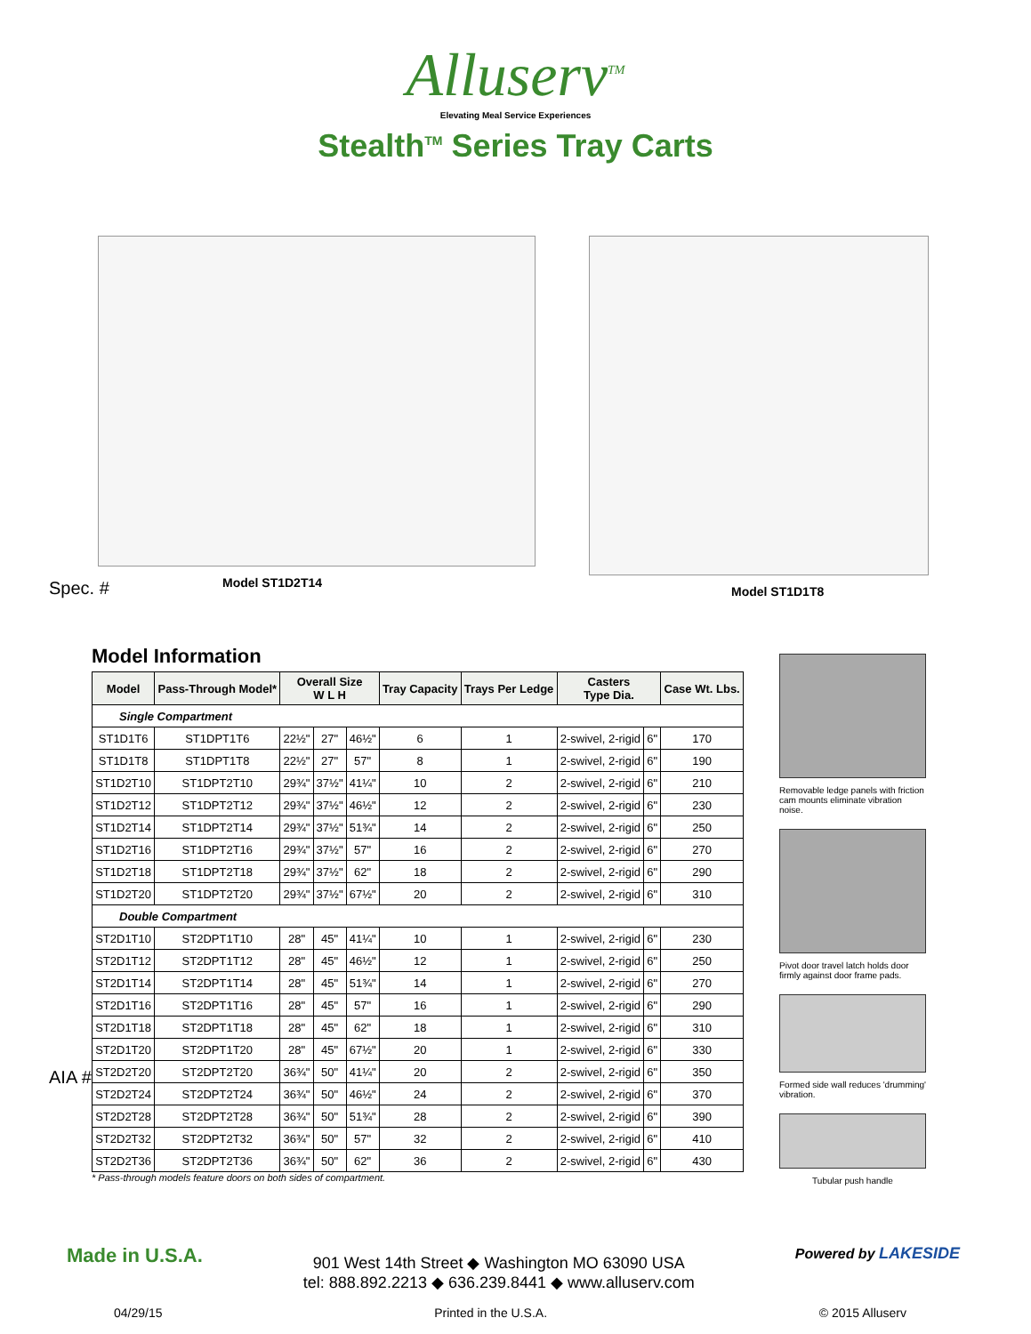Alluserv<sup>TM</sup>
Elevating Meal Service Experiences
Stealth<sup>TM</sup> Series Tray Carts
Spec. #
AIA #
Model ST1D2T14 Model ST1D1T8
Model Information
| Model | Pass-Through Model* | Overall Size W L H | | | Tray Capacity | Trays Per Ledge | Casters Type Dia. | | Case Wt. Lbs. |
| --- | --- | --- | --- | --- | --- | --- | --- | --- | --- |
| Single Compartment | | | | | | | | | |
| ST1D1T6 | ST1DPT1T6 | 22½" | 27" | 46½" | 6 | 1 | 2-swivel, 2-rigid | 6" | 170 |
| ST1D1T8 | ST1DPT1T8 | 22½" | 27" | 57" | 8 | 1 | 2-swivel, 2-rigid | 6" | 190 |
| ST1D2T10 | ST1DPT2T10 | 29¾" | 37½" | 41¼" | 10 | 2 | 2-swivel, 2-rigid | 6" | 210 |
| ST1D2T12 | ST1DPT2T12 | 29¾" | 37½" | 46½" | 12 | 2 | 2-swivel, 2-rigid | 6" | 230 |
| ST1D2T14 | ST1DPT2T14 | 29¾" | 37½" | 51¾" | 14 | 2 | 2-swivel, 2-rigid | 6" | 250 |
| ST1D2T16 | ST1DPT2T16 | 29¾" | 37½" | 57" | 16 | 2 | 2-swivel, 2-rigid | 6" | 270 |
| ST1D2T18 | ST1DPT2T18 | 29¾" | 37½" | 62" | 18 | 2 | 2-swivel, 2-rigid | 6" | 290 |
| ST1D2T20 | ST1DPT2T20 | 29¾" | 37½" | 67½" | 20 | 2 | 2-swivel, 2-rigid | 6" | 310 |
| Double Compartment | | | | | | | | | |
| ST2D1T10 | ST2DPT1T10 | 28" | 45" | 41¼" | 10 | 1 | 2-swivel, 2-rigid | 6" | 230 |
| ST2D1T12 | ST2DPT1T12 | 28" | 45" | 46½" | 12 | 1 | 2-swivel, 2-rigid | 6" | 250 |
| ST2D1T14 | ST2DPT1T14 | 28" | 45" | 51¾" | 14 | 1 | 2-swivel, 2-rigid | 6" | 270 |
| ST2D1T16 | ST2DPT1T16 | 28" | 45" | 57" | 16 | 1 | 2-swivel, 2-rigid | 6" | 290 |
| ST2D1T18 | ST2DPT1T18 | 28" | 45" | 62" | 18 | 1 | 2-swivel, 2-rigid | 6" | 310 |
| ST2D1T20 | ST2DPT1T20 | 28" | 45" | 67½" | 20 | 1 | 2-swivel, 2-rigid | 6" | 330 |
| ST2D2T20 | ST2DPT2T20 | 36¾" | 50" | 41¼" | 20 | 2 | 2-swivel, 2-rigid | 6" | 350 |
| ST2D2T24 | ST2DPT2T24 | 36¾" | 50" | 46½" | 24 | 2 | 2-swivel, 2-rigid | 6" | 370 |
| ST2D2T28 | ST2DPT2T28 | 36¾" | 50" | 51¾" | 28 | 2 | 2-swivel, 2-rigid | 6" | 390 |
| ST2D2T32 | ST2DPT2T32 | 36¾" | 50" | 57" | 32 | 2 | 2-swivel, 2-rigid | 6" | 410 |
| ST2D2T36 | ST2DPT2T36 | 36¾" | 50" | 62" | 36 | 2 | 2-swivel, 2-rigid | 6" | 430 |
* Pass-through models feature doors on both sides of compartment.
Removable ledge panels with friction cam mounts eliminate vibration noise.
Pivot door travel latch holds door firmly against door frame pads.
Formed side wall reduces 'drumming' vibration.
Tubular push handle
Made in U.S.A.
901 West 14th Street ◆ Washington MO 63090 USA
tel: 888.892.2213 ◆ 636.239.8441 ◆ www.alluserv.com
Powered by LAKESIDE
04/29/15 Printed in the U.S.A. © 2015 Alluserv